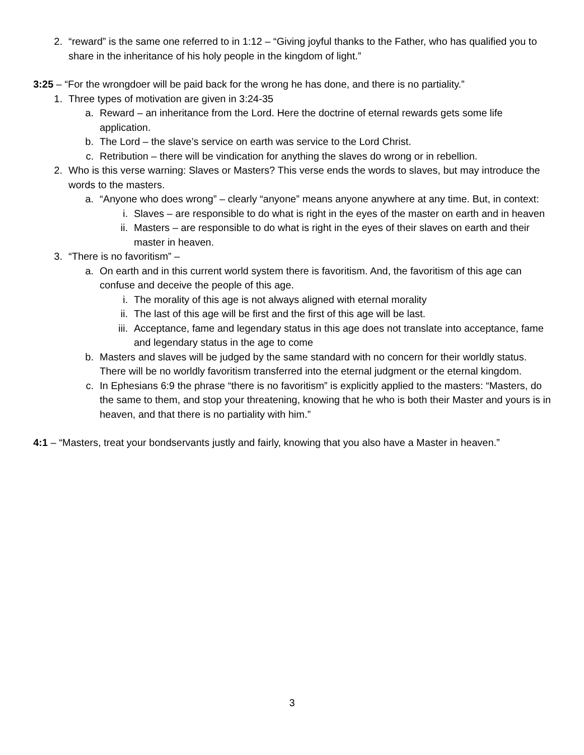2. “reward” is the same one referred to in 1:12 – “Giving joyful thanks to the Father, who has qualified you to share in the inheritance of his holy people in the kingdom of light.”
3:25 – “For the wrongdoer will be paid back for the wrong he has done, and there is no partiality.”
1. Three types of motivation are given in 3:24-35
a. Reward – an inheritance from the Lord. Here the doctrine of eternal rewards gets some life application.
b. The Lord – the slave’s service on earth was service to the Lord Christ.
c. Retribution – there will be vindication for anything the slaves do wrong or in rebellion.
2. Who is this verse warning: Slaves or Masters? This verse ends the words to slaves, but may introduce the words to the masters.
a. “Anyone who does wrong” – clearly “anyone” means anyone anywhere at any time. But, in context:
i. Slaves – are responsible to do what is right in the eyes of the master on earth and in heaven
ii. Masters – are responsible to do what is right in the eyes of their slaves on earth and their master in heaven.
3. “There is no favoritism” –
a. On earth and in this current world system there is favoritism. And, the favoritism of this age can confuse and deceive the people of this age.
i. The morality of this age is not always aligned with eternal morality
ii. The last of this age will be first and the first of this age will be last.
iii. Acceptance, fame and legendary status in this age does not translate into acceptance, fame and legendary status in the age to come
b. Masters and slaves will be judged by the same standard with no concern for their worldly status. There will be no worldly favoritism transferred into the eternal judgment or the eternal kingdom.
c. In Ephesians 6:9 the phrase “there is no favoritism” is explicitly applied to the masters: “Masters, do the same to them, and stop your threatening, knowing that he who is both their Master and yours is in heaven, and that there is no partiality with him.”
4:1 – “Masters, treat your bondservants justly and fairly, knowing that you also have a Master in heaven.”
3